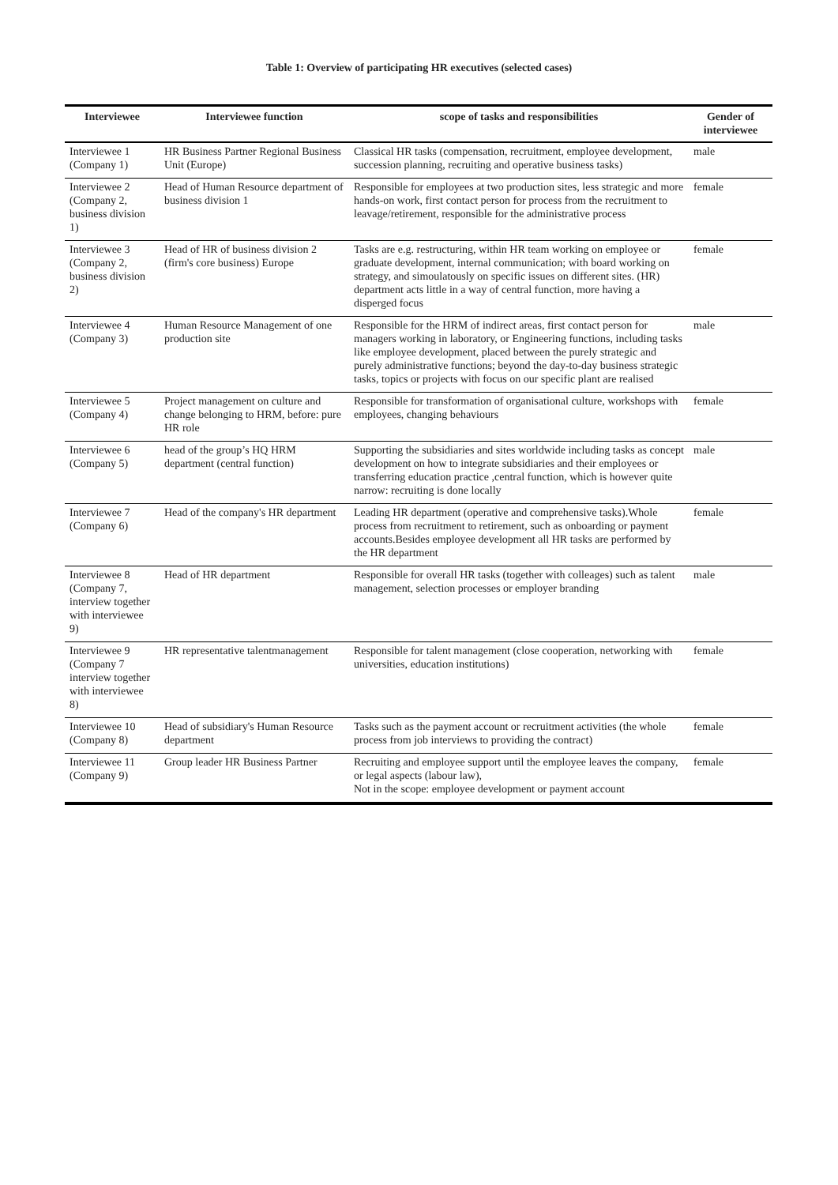Table 1: Overview of participating HR executives (selected cases)
| Interviewee | Interviewee function | scope of tasks and responsibilities | Gender of interviewee |
| --- | --- | --- | --- |
| Interviewee 1 (Company 1) | HR Business Partner Regional Business Unit (Europe) | Classical HR tasks (compensation, recruitment, employee development, succession planning, recruiting and operative business tasks) | male |
| Interviewee 2 (Company 2, business division 1) | Head of Human Resource department of business division 1 | Responsible for employees at two production sites, less strategic and more hands-on work, first contact person for process from the recruitment to leavage/retirement, responsible for the administrative process | female |
| Interviewee 3 (Company 2, business division 2) | Head of HR of business division 2 (firm's core business) Europe | Tasks are e.g. restructuring, within HR team working on employee or graduate development, internal communication; with board working on strategy, and simoulatously on specific issues on different sites. (HR) department acts little in a way of central function, more having a disperged focus | female |
| Interviewee 4 (Company 3) | Human Resource Management of one production site | Responsible for the HRM of indirect areas, first contact person for managers working in laboratory, or Engineering functions, including tasks like employee development, placed between the purely strategic and purely administrative functions; beyond the day-to-day business strategic tasks, topics or projects with focus on our specific plant are realised | male |
| Interviewee 5 (Company 4) | Project management on culture and change belonging to HRM, before: pure HR role | Responsible for transformation of organisational culture, workshops with employees, changing behaviours | female |
| Interviewee 6 (Company 5) | head of the group’s HQ HRM department (central function) | Supporting the subsidiaries and sites worldwide including tasks as concept development on how to integrate subsidiaries and their employees or transferring education practice ,central function, which is however quite narrow: recruiting is done locally | male |
| Interviewee 7 (Company 6) | Head of the company's HR department | Leading HR department (operative and comprehensive tasks).Whole process from recruitment to retirement, such as onboarding or payment accounts.Besides employee development all HR tasks are performed by the HR department | female |
| Interviewee 8 (Company 7, interview together with interviewee 9) | Head of HR department | Responsible for overall HR tasks (together with colleages) such as talent management, selection processes or employer branding | male |
| Interviewee 9 (Company 7 interview together with interviewee 8) | HR representative talentmanagement | Responsible for talent management (close cooperation, networking with universities, education institutions) | female |
| Interviewee 10 (Company 8) | Head of subsidiary's Human Resource department | Tasks such as the payment account or recruitment activities (the whole process from job interviews to providing the contract) | female |
| Interviewee 11 (Company 9) | Group leader HR Business Partner | Recruiting and employee support until the employee leaves the company, or legal aspects (labour law), Not in the scope: employee development or payment account | female |